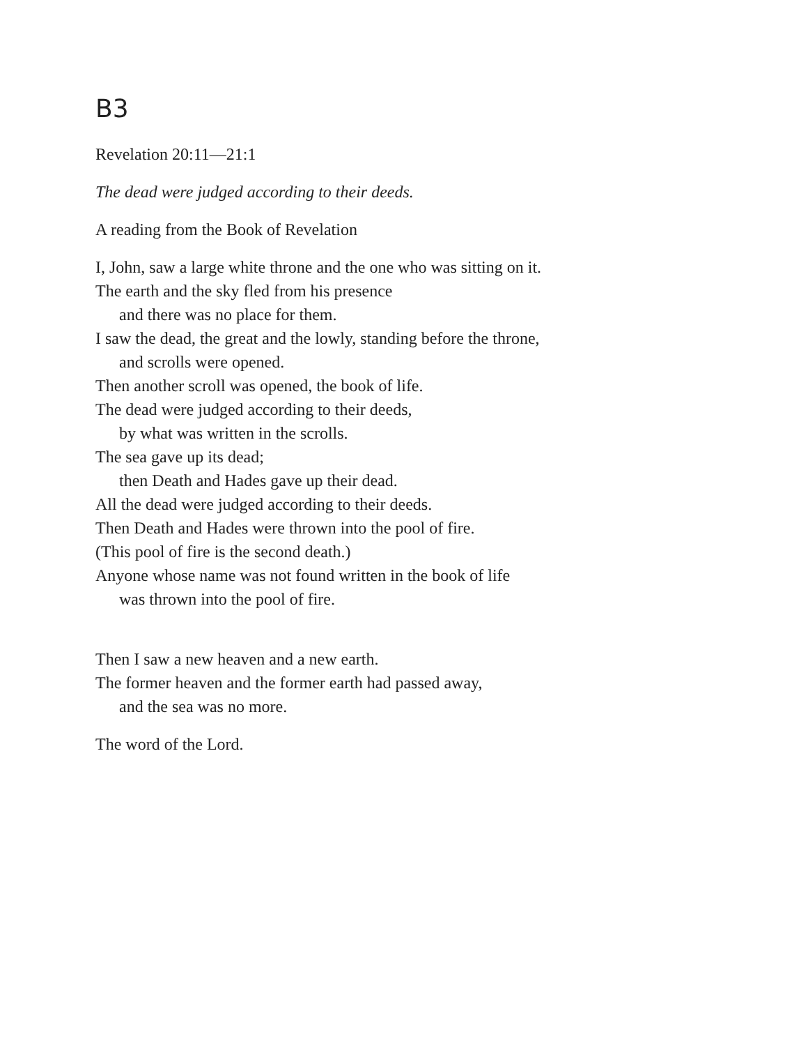B3
Revelation 20:11—21:1
The dead were judged according to their deeds.
A reading from the Book of Revelation
I, John, saw a large white throne and the one who was sitting on it.
The earth and the sky fled from his presence
and there was no place for them.
I saw the dead, the great and the lowly, standing before the throne,
and scrolls were opened.
Then another scroll was opened, the book of life.
The dead were judged according to their deeds,
by what was written in the scrolls.
The sea gave up its dead;
then Death and Hades gave up their dead.
All the dead were judged according to their deeds.
Then Death and Hades were thrown into the pool of fire.
(This pool of fire is the second death.)
Anyone whose name was not found written in the book of life
was thrown into the pool of fire.
Then I saw a new heaven and a new earth.
The former heaven and the former earth had passed away,
and the sea was no more.
The word of the Lord.